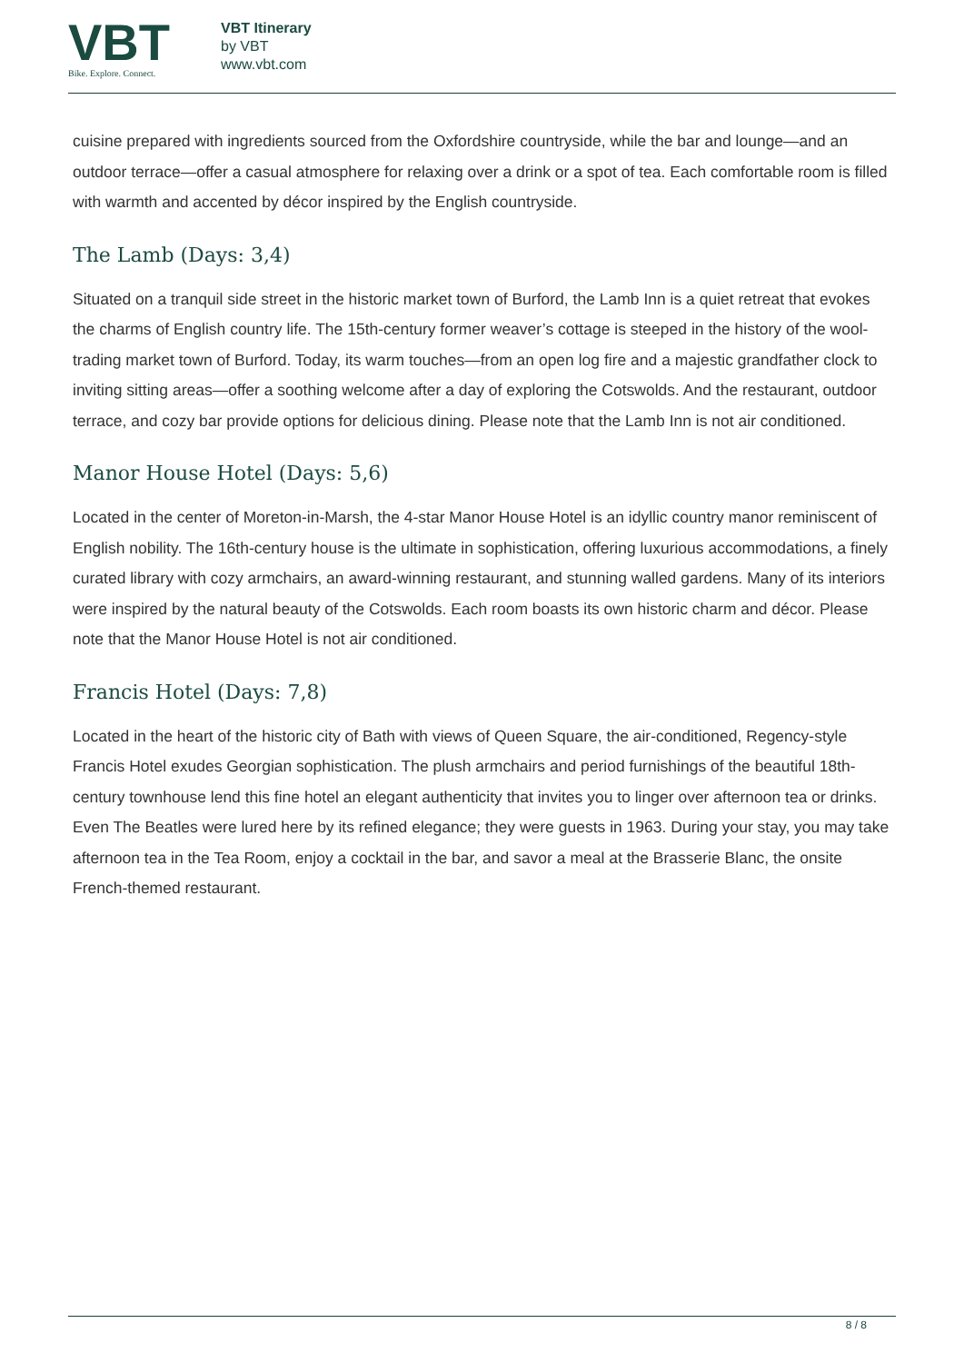VBT
Bike. Explore. Connect.
VBT Itinerary
by VBT
www.vbt.com
cuisine prepared with ingredients sourced from the Oxfordshire countryside, while the bar and lounge—and an outdoor terrace—offer a casual atmosphere for relaxing over a drink or a spot of tea. Each comfortable room is filled with warmth and accented by décor inspired by the English countryside.
The Lamb (Days: 3,4)
Situated on a tranquil side street in the historic market town of Burford, the Lamb Inn is a quiet retreat that evokes the charms of English country life. The 15th-century former weaver’s cottage is steeped in the history of the wool-trading market town of Burford. Today, its warm touches—from an open log fire and a majestic grandfather clock to inviting sitting areas—offer a soothing welcome after a day of exploring the Cotswolds. And the restaurant, outdoor terrace, and cozy bar provide options for delicious dining. Please note that the Lamb Inn is not air conditioned.
Manor House Hotel (Days: 5,6)
Located in the center of Moreton-in-Marsh, the 4-star Manor House Hotel is an idyllic country manor reminiscent of English nobility. The 16th-century house is the ultimate in sophistication, offering luxurious accommodations, a finely curated library with cozy armchairs, an award-winning restaurant, and stunning walled gardens. Many of its interiors were inspired by the natural beauty of the Cotswolds. Each room boasts its own historic charm and décor. Please note that the Manor House Hotel is not air conditioned.
Francis Hotel (Days: 7,8)
Located in the heart of the historic city of Bath with views of Queen Square, the air-conditioned, Regency-style Francis Hotel exudes Georgian sophistication. The plush armchairs and period furnishings of the beautiful 18th-century townhouse lend this fine hotel an elegant authenticity that invites you to linger over afternoon tea or drinks. Even The Beatles were lured here by its refined elegance; they were guests in 1963. During your stay, you may take afternoon tea in the Tea Room, enjoy a cocktail in the bar, and savor a meal at the Brasserie Blanc, the onsite French-themed restaurant.
8 / 8